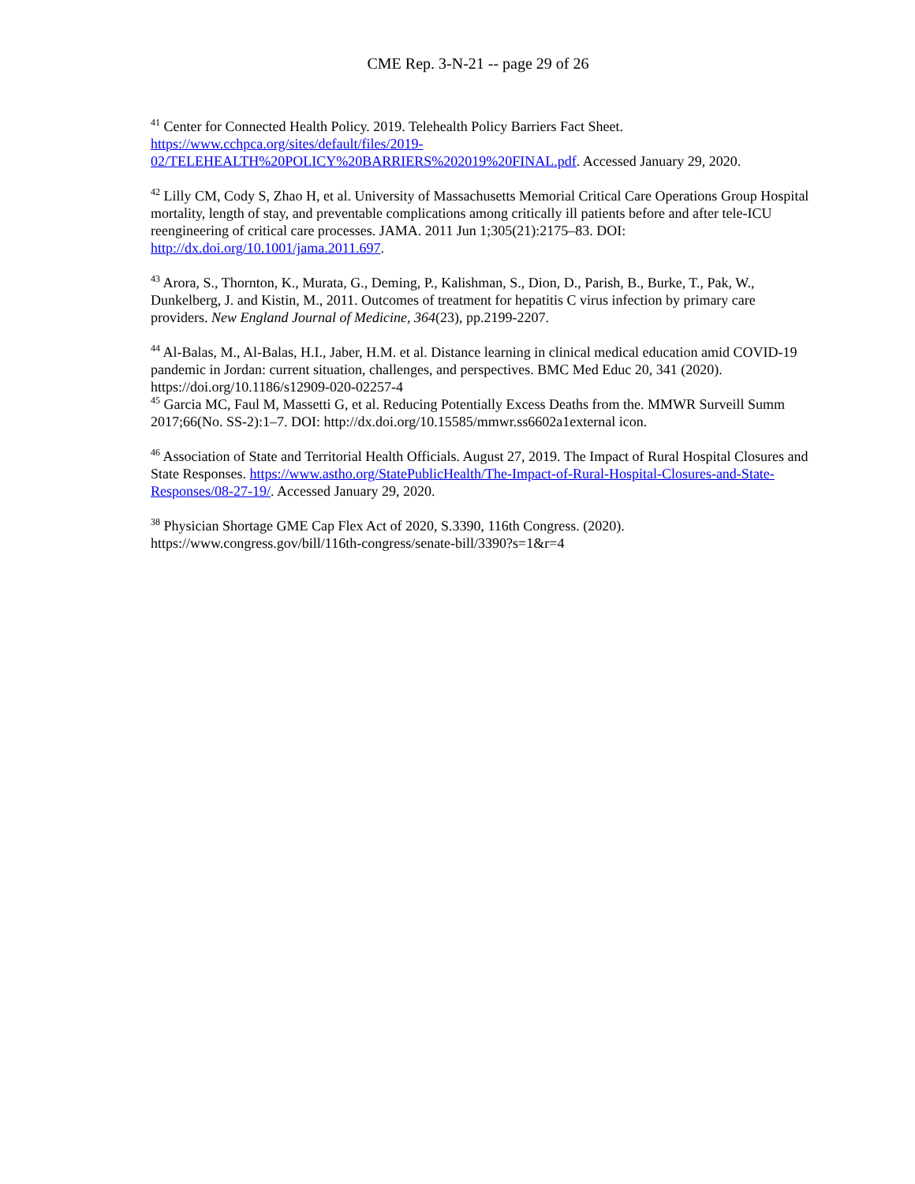CME Rep. 3-N-21 -- page 29 of 26
<sup>41</sup> Center for Connected Health Policy. 2019. Telehealth Policy Barriers Fact Sheet.
https://www.cchpca.org/sites/default/files/2019-
02/TELEHEALTH%20POLICY%20BARRIERS%202019%20FINAL.pdf. Accessed January 29, 2020.
<sup>42</sup> Lilly CM, Cody S, Zhao H, et al. University of Massachusetts Memorial Critical Care Operations Group Hospital mortality, length of stay, and preventable complications among critically ill patients before and after tele-ICU reengineering of critical care processes. JAMA. 2011 Jun 1;305(21):2175–83. DOI: http://dx.doi.org/10.1001/jama.2011.697.
<sup>43</sup> Arora, S., Thornton, K., Murata, G., Deming, P., Kalishman, S., Dion, D., Parish, B., Burke, T., Pak, W., Dunkelberg, J. and Kistin, M., 2011. Outcomes of treatment for hepatitis C virus infection by primary care providers. New England Journal of Medicine, 364(23), pp.2199-2207.
<sup>44</sup> Al-Balas, M., Al-Balas, H.I., Jaber, H.M. et al. Distance learning in clinical medical education amid COVID-19 pandemic in Jordan: current situation, challenges, and perspectives. BMC Med Educ 20, 341 (2020). https://doi.org/10.1186/s12909-020-02257-4
<sup>45</sup> Garcia MC, Faul M, Massetti G, et al. Reducing Potentially Excess Deaths from the. MMWR Surveill Summ 2017;66(No. SS-2):1–7. DOI: http://dx.doi.org/10.15585/mmwr.ss6602a1external icon.
<sup>46</sup> Association of State and Territorial Health Officials. August 27, 2019. The Impact of Rural Hospital Closures and State Responses. https://www.astho.org/StatePublicHealth/The-Impact-of-Rural-Hospital-Closures-and-State-Responses/08-27-19/. Accessed January 29, 2020.
<sup>38</sup> Physician Shortage GME Cap Flex Act of 2020, S.3390, 116th Congress. (2020).
https://www.congress.gov/bill/116th-congress/senate-bill/3390?s=1&r=4